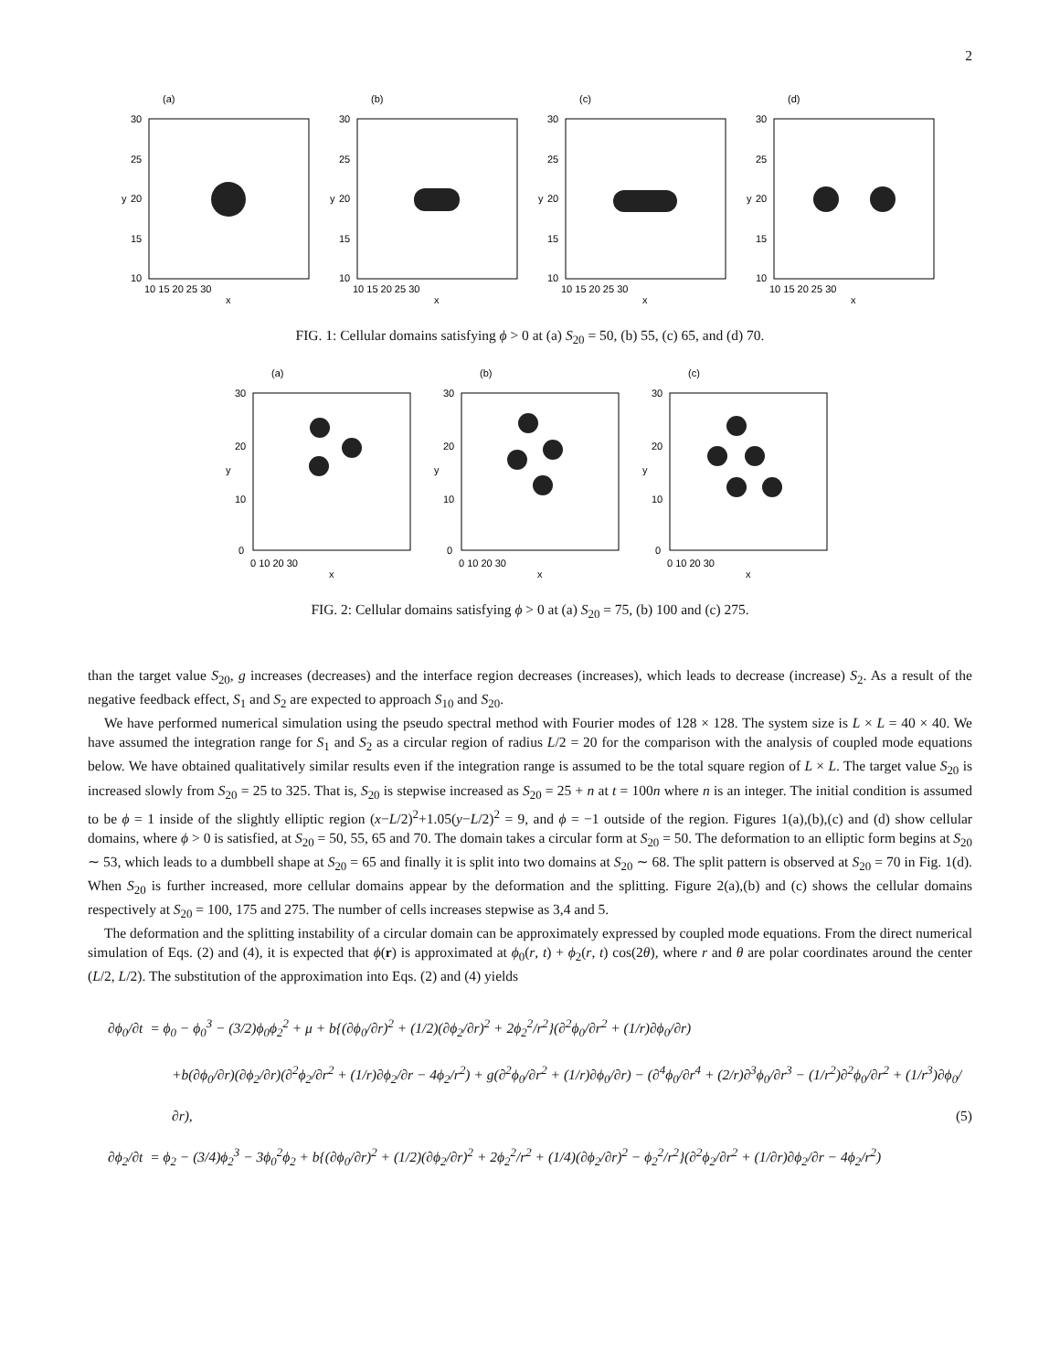2
(a)
30
25
20
15
10
y
10 15 20 25 30
x
(b)
30
25
20
15
10
y
10 15 20 25 30
x
(c)
30
25
20
15
10
y
10 15 20 25 30
x
(d)
30
25
20
15
10
y
10 15 20 25 30
x
FIG. 1: Cellular domains satisfying ϕ > 0 at (a) S<sub>20</sub> = 50, (b) 55, (c) 65, and (d) 70.
(a)
30
20
10
0
y
0 10 20 30
x
(b)
30
20
10
0
y
0 10 20 30
x
(c)
30
20
10
0
y
0 10 20 30
x
FIG. 2: Cellular domains satisfying ϕ > 0 at (a) S<sub>20</sub> = 75, (b) 100 and (c) 275.
than the target value S<sub>20</sub>, g increases (decreases) and the interface region decreases (increases), which leads to decrease (increase) S<sub>2</sub>. As a result of the negative feedback effect, S<sub>1</sub> and S<sub>2</sub> are expected to approach S<sub>10</sub> and S<sub>20</sub>.
We have performed numerical simulation using the pseudo spectral method with Fourier modes of 128 × 128. The system size is L × L = 40 × 40. We have assumed the integration range for S<sub>1</sub> and S<sub>2</sub> as a circular region of radius L/2 = 20 for the comparison with the analysis of coupled mode equations below. We have obtained qualitatively similar results even if the integration range is assumed to be the total square region of L × L. The target value S<sub>20</sub> is increased slowly from S<sub>20</sub> = 25 to 325. That is, S<sub>20</sub> is stepwise increased as S<sub>20</sub> = 25 + n at t = 100n where n is an integer. The initial condition is assumed to be ϕ = 1 inside of the slightly elliptic region (x−L/2)<sup>2</sup>+1.05(y−L/2)<sup>2</sup> = 9, and ϕ = −1 outside of the region. Figures 1(a),(b),(c) and (d) show cellular domains, where ϕ > 0 is satisfied, at S<sub>20</sub> = 50, 55, 65 and 70. The domain takes a circular form at S<sub>20</sub> = 50. The deformation to an elliptic form begins at S<sub>20</sub> ∼ 53, which leads to a dumbbell shape at S<sub>20</sub> = 65 and finally it is split into two domains at S<sub>20</sub> ∼ 68. The split pattern is observed at S<sub>20</sub> = 70 in Fig. 1(d). When S<sub>20</sub> is further increased, more cellular domains appear by the deformation and the splitting. Figure 2(a),(b) and (c) shows the cellular domains respectively at S<sub>20</sub> = 100, 175 and 275. The number of cells increases stepwise as 3,4 and 5.
The deformation and the splitting instability of a circular domain can be approximately expressed by coupled mode equations. From the direct numerical simulation of Eqs. (2) and (4), it is expected that ϕ(r) is approximated at ϕ<sub>0</sub>(r, t) + ϕ<sub>2</sub>(r, t) cos(2θ), where r and θ are polar coordinates around the center (L/2, L/2). The substitution of the approximation into Eqs. (2) and (4) yields
∂ϕ<sub>0</sub>/∂t = ϕ<sub>0</sub> − ϕ<sub>0</sub><sup>3</sup> − (3/2)ϕ<sub>0</sub>ϕ<sub>2</sub><sup>2</sup> + μ + b{(∂ϕ<sub>0</sub>/∂r)<sup>2</sup> + (1/2)(∂ϕ<sub>2</sub>/∂r)<sup>2</sup> + 2ϕ<sub>2</sub><sup>2</sup>/r<sup>2</sup>}(∂<sup>2</sup>ϕ<sub>0</sub>/∂r<sup>2</sup> + (1/r)∂ϕ<sub>0</sub>/∂r)
+b(∂ϕ<sub>0</sub>/∂r)(∂ϕ<sub>2</sub>/∂r)(∂<sup>2</sup>ϕ<sub>2</sub>/∂r<sup>2</sup> + (1/r)∂ϕ<sub>2</sub>/∂r − 4ϕ<sub>2</sub>/r<sup>2</sup>) + g(∂<sup>2</sup>ϕ<sub>0</sub>/∂r<sup>2</sup> + (1/r)∂ϕ<sub>0</sub>/∂r) − (∂<sup>4</sup>ϕ<sub>0</sub>/∂r<sup>4</sup> + (2/r)∂<sup>3</sup>ϕ<sub>0</sub>/∂r<sup>3</sup> − (1/r<sup>2</sup>)∂<sup>2</sup>ϕ<sub>0</sub>/∂r<sup>2</sup> + (1/r<sup>3</sup>)∂ϕ<sub>0</sub>/∂r), (5)
∂ϕ<sub>2</sub>/∂t = ϕ<sub>2</sub> − (3/4)ϕ<sub>2</sub><sup>3</sup> − 3ϕ<sub>0</sub><sup>2</sup>ϕ<sub>2</sub> + b{(∂ϕ<sub>0</sub>/∂r)<sup>2</sup> + (1/2)(∂ϕ<sub>2</sub>/∂r)<sup>2</sup> + 2ϕ<sub>2</sub><sup>2</sup>/r<sup>2</sup> + (1/4)(∂ϕ<sub>2</sub>/∂r)<sup>2</sup> − ϕ<sub>2</sub><sup>2</sup>/r<sup>2</sup>}(∂<sup>2</sup>ϕ<sub>2</sub>/∂r<sup>2</sup> + (1/∂r)∂ϕ<sub>2</sub>/∂r − 4ϕ<sub>2</sub>/r<sup>2</sup>)